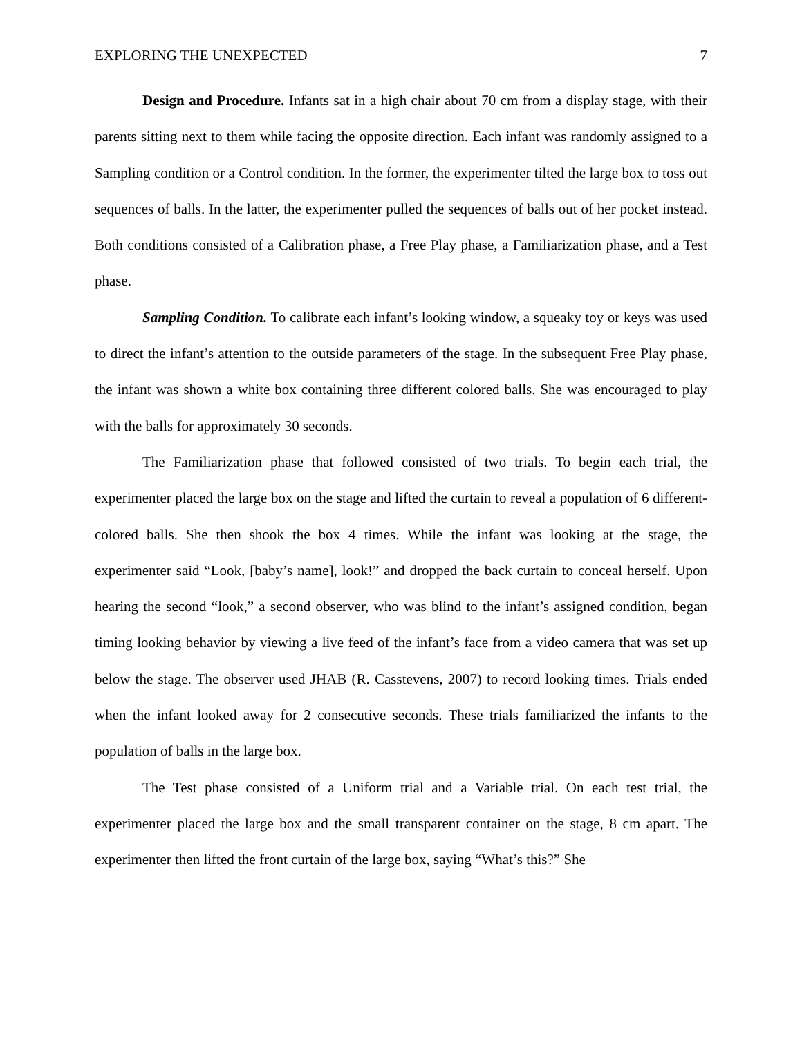EXPLORING THE UNEXPECTED 7
Design and Procedure. Infants sat in a high chair about 70 cm from a display stage, with their parents sitting next to them while facing the opposite direction. Each infant was randomly assigned to a Sampling condition or a Control condition. In the former, the experimenter tilted the large box to toss out sequences of balls. In the latter, the experimenter pulled the sequences of balls out of her pocket instead. Both conditions consisted of a Calibration phase, a Free Play phase, a Familiarization phase, and a Test phase.
Sampling Condition. To calibrate each infant’s looking window, a squeaky toy or keys was used to direct the infant’s attention to the outside parameters of the stage. In the subsequent Free Play phase, the infant was shown a white box containing three different colored balls. She was encouraged to play with the balls for approximately 30 seconds.
The Familiarization phase that followed consisted of two trials. To begin each trial, the experimenter placed the large box on the stage and lifted the curtain to reveal a population of 6 different-colored balls. She then shook the box 4 times. While the infant was looking at the stage, the experimenter said “Look, [baby’s name], look!” and dropped the back curtain to conceal herself. Upon hearing the second “look,” a second observer, who was blind to the infant’s assigned condition, began timing looking behavior by viewing a live feed of the infant’s face from a video camera that was set up below the stage. The observer used JHAB (R. Casstevens, 2007) to record looking times. Trials ended when the infant looked away for 2 consecutive seconds. These trials familiarized the infants to the population of balls in the large box.
The Test phase consisted of a Uniform trial and a Variable trial. On each test trial, the experimenter placed the large box and the small transparent container on the stage, 8 cm apart. The experimenter then lifted the front curtain of the large box, saying “What’s this?” She